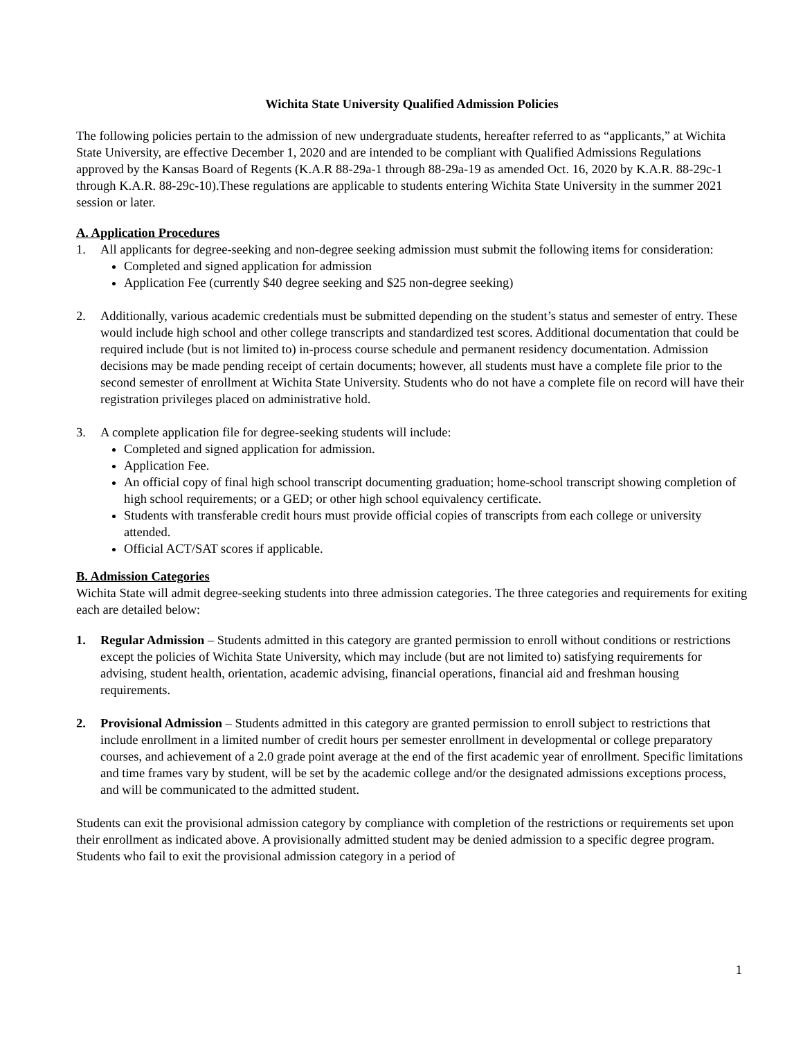Wichita State University Qualified Admission Policies
The following policies pertain to the admission of new undergraduate students, hereafter referred to as “applicants,” at Wichita State University, are effective December 1, 2020 and are intended to be compliant with Qualified Admissions Regulations approved by the Kansas Board of Regents (K.A.R 88-29a-1 through 88-29a-19 as amended Oct. 16, 2020 by K.A.R. 88-29c-1 through K.A.R. 88-29c-10).These regulations are applicable to students entering Wichita State University in the summer 2021 session or later.
A. Application Procedures
1. All applicants for degree-seeking and non-degree seeking admission must submit the following items for consideration:
Completed and signed application for admission
Application Fee (currently $40 degree seeking and $25 non-degree seeking)
2. Additionally, various academic credentials must be submitted depending on the student’s status and semester of entry. These would include high school and other college transcripts and standardized test scores. Additional documentation that could be required include (but is not limited to) in-process course schedule and permanent residency documentation. Admission decisions may be made pending receipt of certain documents; however, all students must have a complete file prior to the second semester of enrollment at Wichita State University. Students who do not have a complete file on record will have their registration privileges placed on administrative hold.
3. A complete application file for degree-seeking students will include:
Completed and signed application for admission.
Application Fee.
An official copy of final high school transcript documenting graduation; home-school transcript showing completion of high school requirements; or a GED; or other high school equivalency certificate.
Students with transferable credit hours must provide official copies of transcripts from each college or university attended.
Official ACT/SAT scores if applicable.
B. Admission Categories
Wichita State will admit degree-seeking students into three admission categories. The three categories and requirements for exiting each are detailed below:
1. Regular Admission – Students admitted in this category are granted permission to enroll without conditions or restrictions except the policies of Wichita State University, which may include (but are not limited to) satisfying requirements for advising, student health, orientation, academic advising, financial operations, financial aid and freshman housing requirements.
2. Provisional Admission – Students admitted in this category are granted permission to enroll subject to restrictions that include enrollment in a limited number of credit hours per semester enrollment in developmental or college preparatory courses, and achievement of a 2.0 grade point average at the end of the first academic year of enrollment. Specific limitations and time frames vary by student, will be set by the academic college and/or the designated admissions exceptions process, and will be communicated to the admitted student.
Students can exit the provisional admission category by compliance with completion of the restrictions or requirements set upon their enrollment as indicated above. A provisionally admitted student may be denied admission to a specific degree program. Students who fail to exit the provisional admission category in a period of
1